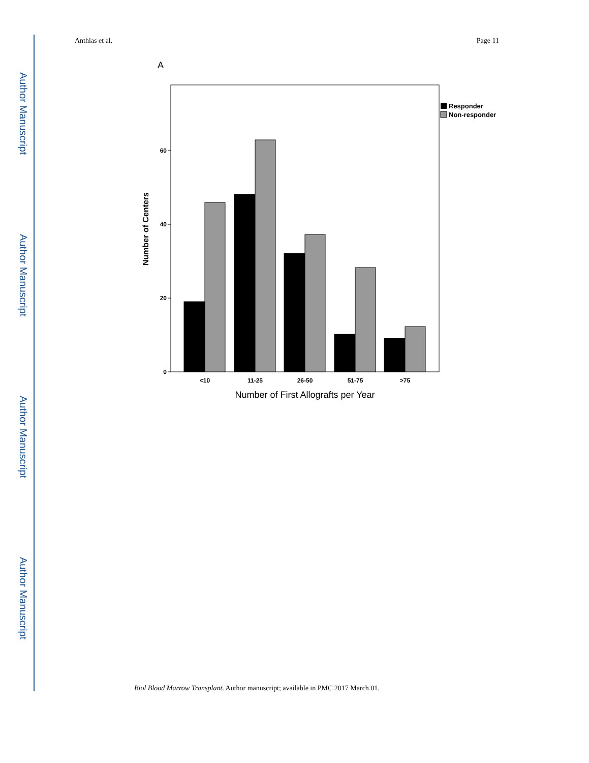Author Manuscript
Author Manuscript
Author Manuscript
Author Manuscript
Anthias et al. Page 11
A
0
20
40
60
Number of Centers
<10
11-25
26-50
51-75
>75
Number of First Allografts per Year
Responder
Non-responder
Biol Blood Marrow Transplant. Author manuscript; available in PMC 2017 March 01.